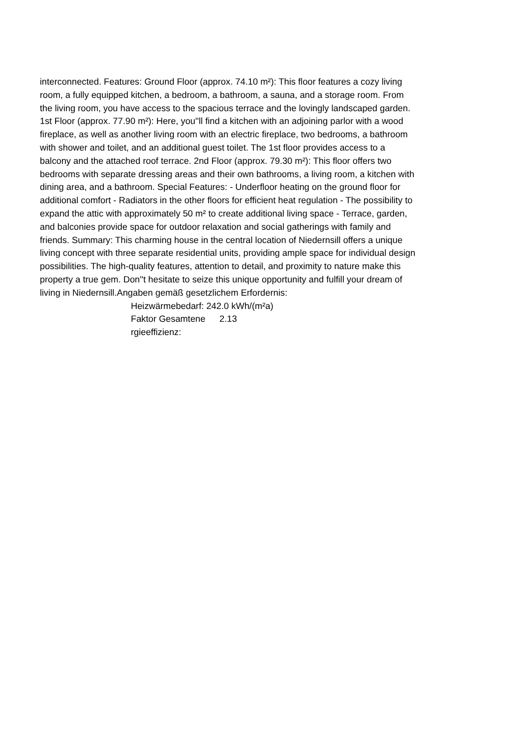interconnected. Features: Ground Floor (approx. 74.10 m²): This floor features a cozy living
room, a fully equipped kitchen, a bedroom, a bathroom, a sauna, and a storage room. From
the living room, you have access to the spacious terrace and the lovingly landscaped garden.
1st Floor (approx. 77.90 m²): Here, you''ll find a kitchen with an adjoining parlor with a wood
fireplace, as well as another living room with an electric fireplace, two bedrooms, a bathroom
with shower and toilet, and an additional guest toilet. The 1st floor provides access to a
balcony and the attached roof terrace. 2nd Floor (approx. 79.30 m²): This floor offers two
bedrooms with separate dressing areas and their own bathrooms, a living room, a kitchen with
dining area, and a bathroom. Special Features: - Underfloor heating on the ground floor for
additional comfort - Radiators in the other floors for efficient heat regulation - The possibility to
expand the attic with approximately 50 m² to create additional living space - Terrace, garden,
and balconies provide space for outdoor relaxation and social gatherings with family and
friends. Summary: This charming house in the central location of Niedernsill offers a unique
living concept with three separate residential units, providing ample space for individual design
possibilities. The high-quality features, attention to detail, and proximity to nature make this
property a true gem. Don''t hesitate to seize this unique opportunity and fulfill your dream of
living in Niedernsill.Angaben gemäß gesetzlichem Erfordernis:
Heizwärmebedarf: 242.0 kWh/(m²a)
Faktor Gesamtene rgieeffizienz:
2.13